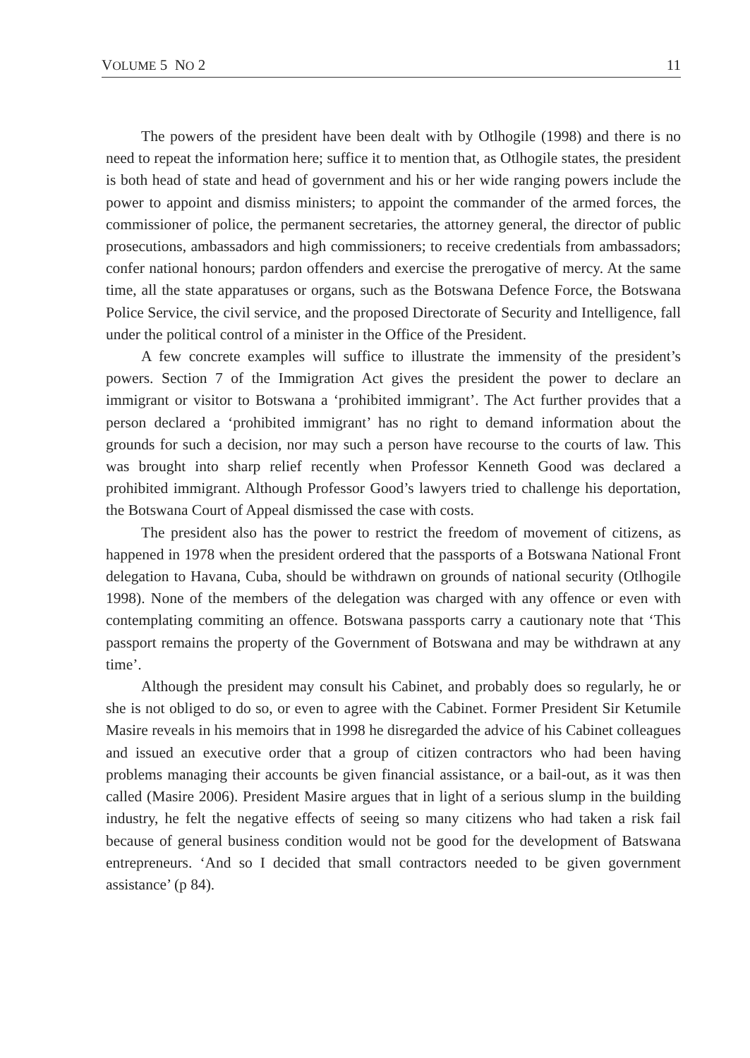VOLUME 5 NO 2 11
The powers of the president have been dealt with by Otlhogile (1998) and there is no need to repeat the information here; suffice it to mention that, as Otlhogile states, the president is both head of state and head of government and his or her wide ranging powers include the power to appoint and dismiss ministers; to appoint the commander of the armed forces, the commissioner of police, the permanent secretaries, the attorney general, the director of public prosecutions, ambassadors and high commissioners; to receive credentials from ambassadors; confer national honours; pardon offenders and exercise the prerogative of mercy. At the same time, all the state apparatuses or organs, such as the Botswana Defence Force, the Botswana Police Service, the civil service, and the proposed Directorate of Security and Intelligence, fall under the political control of a minister in the Office of the President.
A few concrete examples will suffice to illustrate the immensity of the president’s powers. Section 7 of the Immigration Act gives the president the power to declare an immigrant or visitor to Botswana a ‘prohibited immigrant’. The Act further provides that a person declared a ‘prohibited immigrant’ has no right to demand information about the grounds for such a decision, nor may such a person have recourse to the courts of law. This was brought into sharp relief recently when Professor Kenneth Good was declared a prohibited immigrant. Although Professor Good’s lawyers tried to challenge his deportation, the Botswana Court of Appeal dismissed the case with costs.
The president also has the power to restrict the freedom of movement of citizens, as happened in 1978 when the president ordered that the passports of a Botswana National Front delegation to Havana, Cuba, should be withdrawn on grounds of national security (Otlhogile 1998). None of the members of the delegation was charged with any offence or even with contemplating commiting an offence. Botswana passports carry a cautionary note that ‘This passport remains the property of the Government of Botswana and may be withdrawn at any time’.
Although the president may consult his Cabinet, and probably does so regularly, he or she is not obliged to do so, or even to agree with the Cabinet. Former President Sir Ketumile Masire reveals in his memoirs that in 1998 he disregarded the advice of his Cabinet colleagues and issued an executive order that a group of citizen contractors who had been having problems managing their accounts be given financial assistance, or a bail-out, as it was then called (Masire 2006). President Masire argues that in light of a serious slump in the building industry, he felt the negative effects of seeing so many citizens who had taken a risk fail because of general business condition would not be good for the development of Batswana entrepreneurs. ‘And so I decided that small contractors needed to be given government assistance’ (p 84).